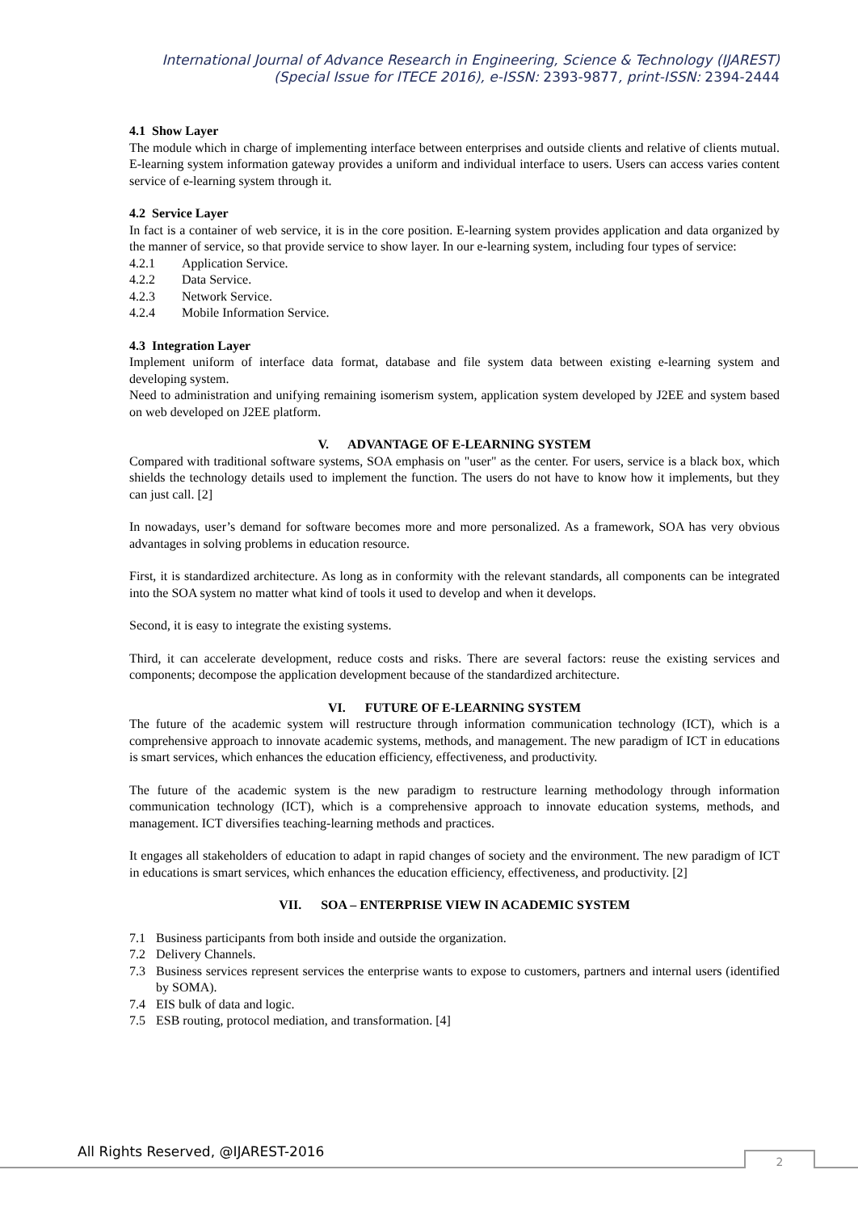International Journal of Advance Research in Engineering, Science & Technology (IJAREST)
(Special Issue for ITECE 2016), e-ISSN: 2393-9877, print-ISSN: 2394-2444
4.1 Show Layer
The module which in charge of implementing interface between enterprises and outside clients and relative of clients mutual. E-learning system information gateway provides a uniform and individual interface to users. Users can access varies content service of e-learning system through it.
4.2 Service Layer
In fact is a container of web service, it is in the core position. E-learning system provides application and data organized by the manner of service, so that provide service to show layer. In our e-learning system, including four types of service:
4.2.1 Application Service.
4.2.2 Data Service.
4.2.3 Network Service.
4.2.4 Mobile Information Service.
4.3 Integration Layer
Implement uniform of interface data format, database and file system data between existing e-learning system and developing system.
Need to administration and unifying remaining isomerism system, application system developed by J2EE and system based on web developed on J2EE platform.
V. ADVANTAGE OF E-LEARNING SYSTEM
Compared with traditional software systems, SOA emphasis on "user" as the center. For users, service is a black box, which shields the technology details used to implement the function. The users do not have to know how it implements, but they can just call. [2]
In nowadays, user’s demand for software becomes more and more personalized. As a framework, SOA has very obvious advantages in solving problems in education resource.
First, it is standardized architecture. As long as in conformity with the relevant standards, all components can be integrated into the SOA system no matter what kind of tools it used to develop and when it develops.
Second, it is easy to integrate the existing systems.
Third, it can accelerate development, reduce costs and risks. There are several factors: reuse the existing services and components; decompose the application development because of the standardized architecture.
VI. FUTURE OF E-LEARNING SYSTEM
The future of the academic system will restructure through information communication technology (ICT), which is a comprehensive approach to innovate academic systems, methods, and management. The new paradigm of ICT in educations is smart services, which enhances the education efficiency, effectiveness, and productivity.
The future of the academic system is the new paradigm to restructure learning methodology through information communication technology (ICT), which is a comprehensive approach to innovate education systems, methods, and management. ICT diversifies teaching-learning methods and practices.
It engages all stakeholders of education to adapt in rapid changes of society and the environment. The new paradigm of ICT in educations is smart services, which enhances the education efficiency, effectiveness, and productivity. [2]
VII. SOA – ENTERPRISE VIEW IN ACADEMIC SYSTEM
7.1 Business participants from both inside and outside the organization.
7.2 Delivery Channels.
7.3 Business services represent services the enterprise wants to expose to customers, partners and internal users (identified by SOMA).
7.4 EIS bulk of data and logic.
7.5 ESB routing, protocol mediation, and transformation. [4]
All Rights Reserved, @IJAREST-2016
2